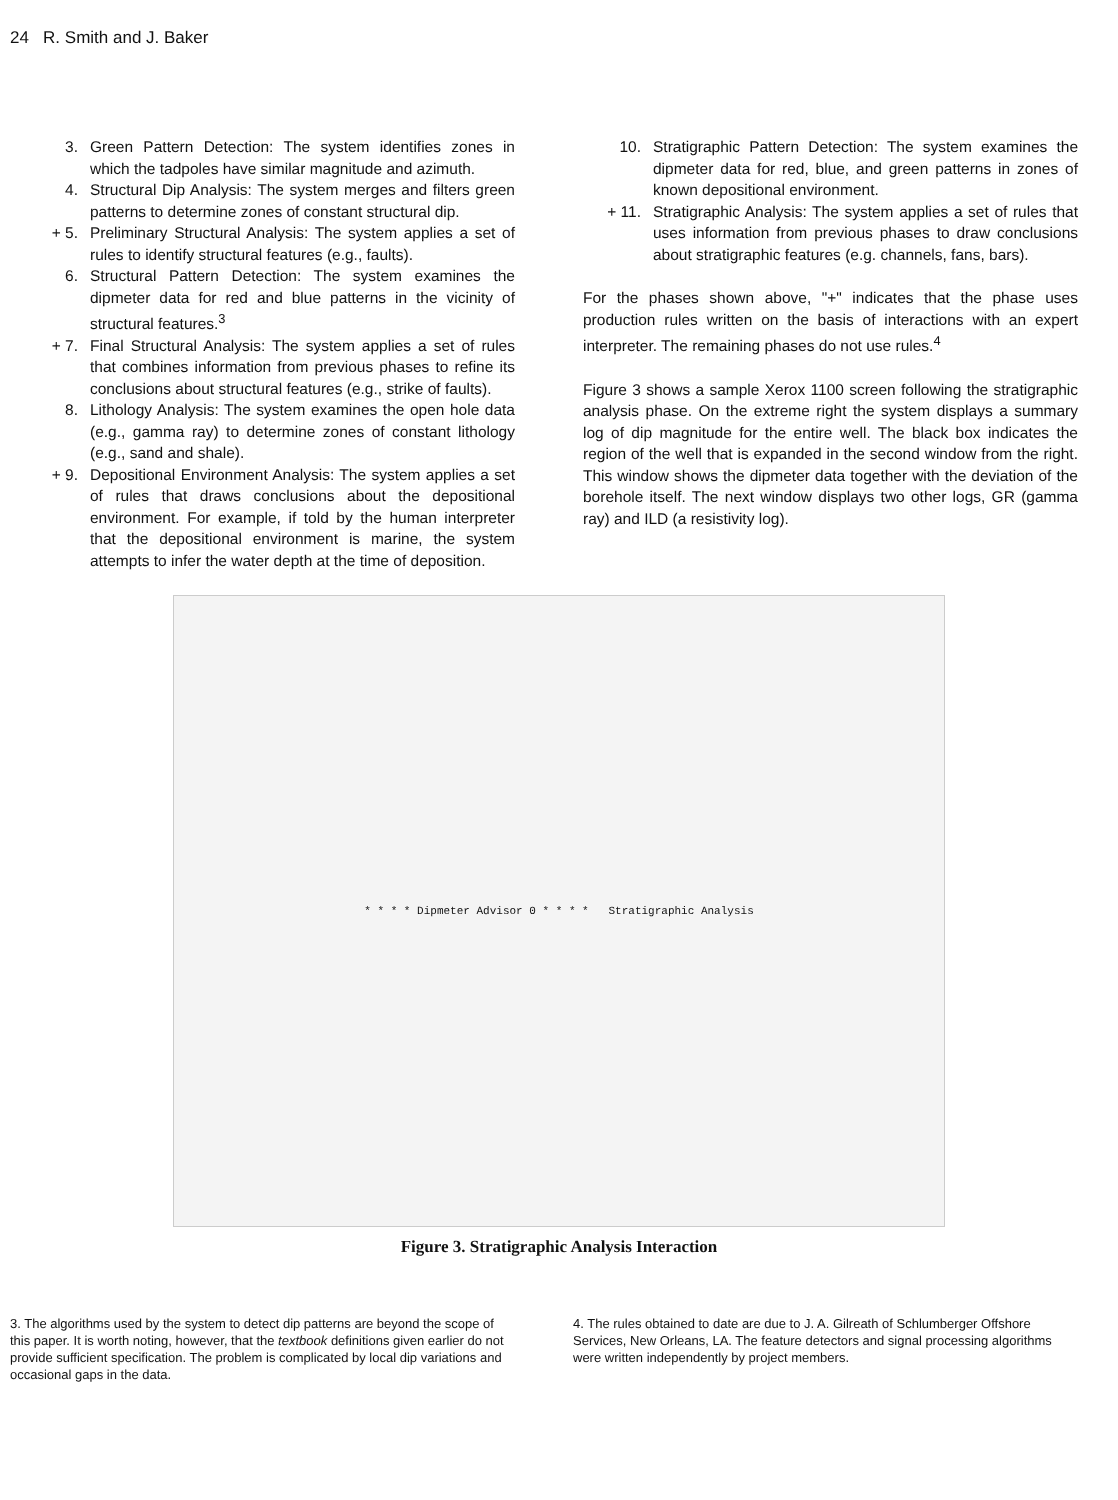24 R. Smith and J. Baker
3. Green Pattern Detection: The system identifies zones in which the tadpoles have similar magnitude and azimuth.
4. Structural Dip Analysis: The system merges and filters green patterns to determine zones of constant structural dip.
+ 5. Preliminary Structural Analysis: The system applies a set of rules to identify structural features (e.g., faults).
6. Structural Pattern Detection: The system examines the dipmeter data for red and blue patterns in the vicinity of structural features.<sup>3</sup>
+ 7. Final Structural Analysis: The system applies a set of rules that combines information from previous phases to refine its conclusions about structural features (e.g., strike of faults).
8. Lithology Analysis: The system examines the open hole data (e.g., gamma ray) to determine zones of constant lithology (e.g., sand and shale).
+ 9. Depositional Environment Analysis: The system applies a set of rules that draws conclusions about the depositional environment. For example, if told by the human interpreter that the depositional environment is marine, the system attempts to infer the water depth at the time of deposition.
10. Stratigraphic Pattern Detection: The system examines the dipmeter data for red, blue, and green patterns in zones of known depositional environment.
+ 11. Stratigraphic Analysis: The system applies a set of rules that uses information from previous phases to draw conclusions about stratigraphic features (e.g. channels, fans, bars).
For the phases shown above, "+" indicates that the phase uses production rules written on the basis of interactions with an expert interpreter. The remaining phases do not use rules.<sup>4</sup>
Figure 3 shows a sample Xerox 1100 screen following the stratigraphic analysis phase. On the extreme right the system displays a summary log of dip magnitude for the entire well. The black box indicates the region of the well that is expanded in the second window from the right. This window shows the dipmeter data together with the deviation of the borehole itself. The next window displays two other logs, GR (gamma ray) and ILD (a resistivity log).
* * * * Dipmeter Advisor 0 * * * * Stratigraphic Analysis
Figure 3. Stratigraphic Analysis Interaction
3. The algorithms used by the system to detect dip patterns are beyond the scope of this paper. It is worth noting, however, that the textbook definitions given earlier do not provide sufficient specification. The problem is complicated by local dip variations and occasional gaps in the data.
4. The rules obtained to date are due to J. A. Gilreath of Schlumberger Offshore Services, New Orleans, LA. The feature detectors and signal processing algorithms were written independently by project members.